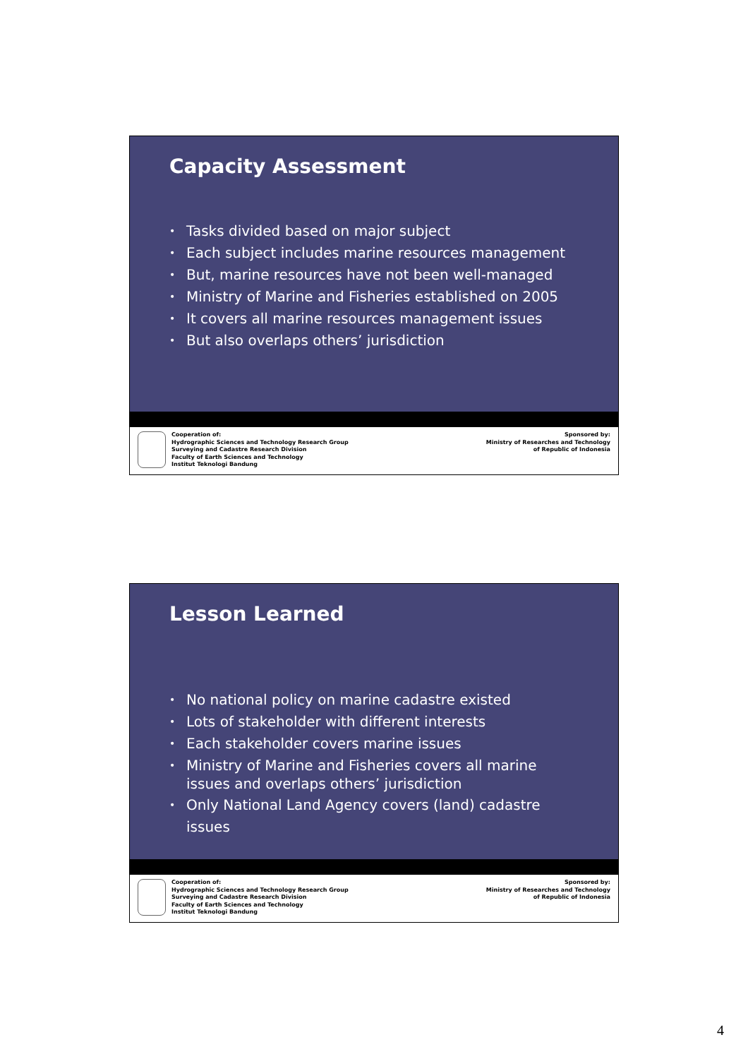Capacity Assessment
• Tasks divided based on major subject
• Each subject includes marine resources management
• But, marine resources have not been well-managed
• Ministry of Marine and Fisheries established on 2005
• It covers all marine resources management issues
• But also overlaps others’ jurisdiction
Cooperation of:
Hydrographic Sciences and Technology Research Group
Surveying and Cadastre Research Division
Faculty of Earth Sciences and Technology
Institut Teknologi Bandung
Sponsored by:
Ministry of Researches and Technology
of Republic of Indonesia
Lesson Learned
• No national policy on marine cadastre existed
• Lots of stakeholder with different interests
• Each stakeholder covers marine issues
• Ministry of Marine and Fisheries covers all marine issues and overlaps others’ jurisdiction
• Only National Land Agency covers (land) cadastre issues
Cooperation of:
Hydrographic Sciences and Technology Research Group
Surveying and Cadastre Research Division
Faculty of Earth Sciences and Technology
Institut Teknologi Bandung
Sponsored by:
Ministry of Researches and Technology
of Republic of Indonesia
4